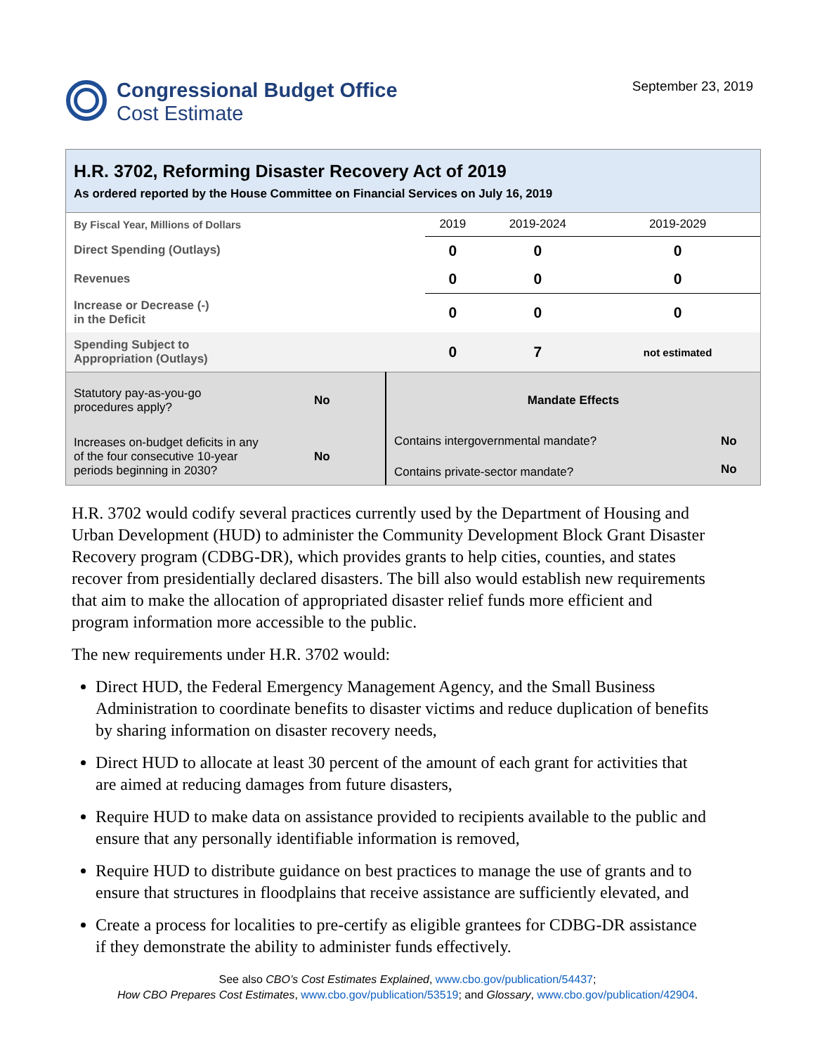Congressional Budget Office
Cost Estimate
September 23, 2019
H.R. 3702, Reforming Disaster Recovery Act of 2019
As ordered reported by the House Committee on Financial Services on July 16, 2019
| By Fiscal Year, Millions of Dollars | 2019 | 2019-2024 | 2019-2029 |
| Direct Spending (Outlays) | 0 | 0 | 0 |
| Revenues | 0 | 0 | 0 |
| Increase or Decrease (-) in the Deficit | 0 | 0 | 0 |
| Spending Subject to Appropriation (Outlays) | 0 | 7 | not estimated |
| Statutory pay-as-you-go procedures apply? | No | Mandate Effects | |
| Increases on-budget deficits in any of the four consecutive 10-year periods beginning in 2030? | No | Contains intergovernmental mandate? | No |
| | | Contains private-sector mandate? | No |
H.R. 3702 would codify several practices currently used by the Department of Housing and Urban Development (HUD) to administer the Community Development Block Grant Disaster Recovery program (CDBG-DR), which provides grants to help cities, counties, and states recover from presidentially declared disasters. The bill also would establish new requirements that aim to make the allocation of appropriated disaster relief funds more efficient and program information more accessible to the public.
The new requirements under H.R. 3702 would:
Direct HUD, the Federal Emergency Management Agency, and the Small Business Administration to coordinate benefits to disaster victims and reduce duplication of benefits by sharing information on disaster recovery needs,
Direct HUD to allocate at least 30 percent of the amount of each grant for activities that are aimed at reducing damages from future disasters,
Require HUD to make data on assistance provided to recipients available to the public and ensure that any personally identifiable information is removed,
Require HUD to distribute guidance on best practices to manage the use of grants and to ensure that structures in floodplains that receive assistance are sufficiently elevated, and
Create a process for localities to pre-certify as eligible grantees for CDBG-DR assistance if they demonstrate the ability to administer funds effectively.
See also CBO’s Cost Estimates Explained, www.cbo.gov/publication/54437;
How CBO Prepares Cost Estimates, www.cbo.gov/publication/53519; and Glossary, www.cbo.gov/publication/42904.